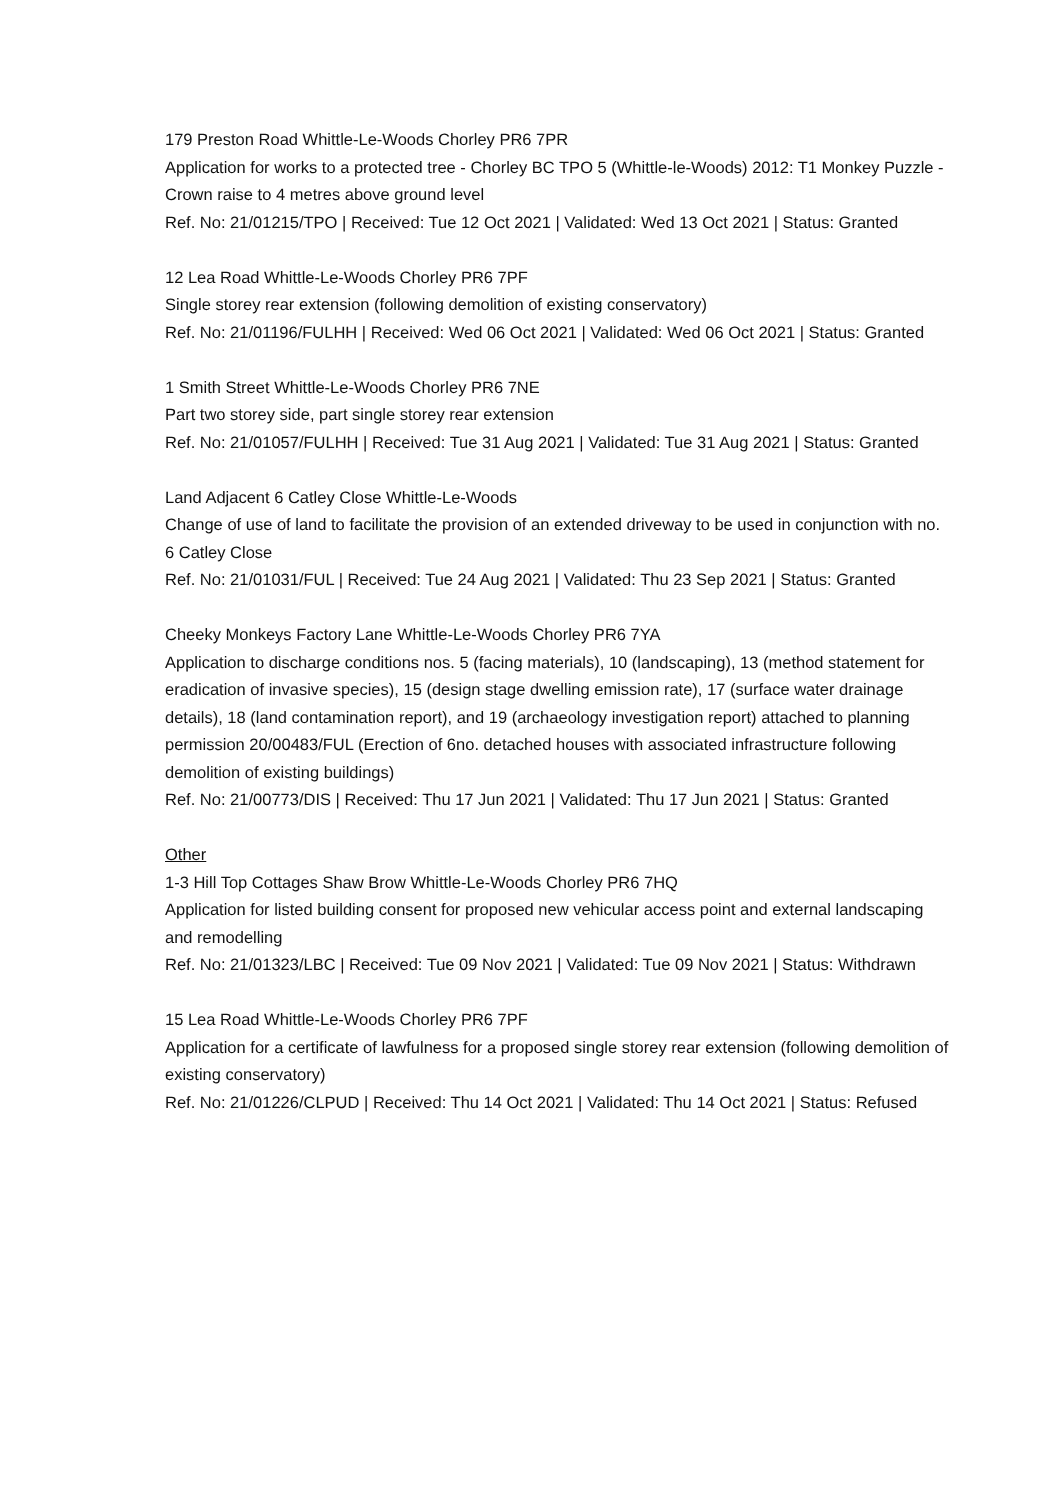179 Preston Road Whittle-Le-Woods Chorley PR6 7PR
Application for works to a protected tree - Chorley BC TPO 5 (Whittle-le-Woods) 2012: T1 Monkey Puzzle - Crown raise to 4 metres above ground level
Ref. No: 21/01215/TPO | Received: Tue 12 Oct 2021 | Validated: Wed 13 Oct 2021 | Status: Granted
12 Lea Road Whittle-Le-Woods Chorley PR6 7PF
Single storey rear extension (following demolition of existing conservatory)
Ref. No: 21/01196/FULHH | Received: Wed 06 Oct 2021 | Validated: Wed 06 Oct 2021 | Status: Granted
1 Smith Street Whittle-Le-Woods Chorley PR6 7NE
Part two storey side, part single storey rear extension
Ref. No: 21/01057/FULHH | Received: Tue 31 Aug 2021 | Validated: Tue 31 Aug 2021 | Status: Granted
Land Adjacent 6 Catley Close Whittle-Le-Woods
Change of use of land to facilitate the provision of an extended driveway to be used in conjunction with no. 6 Catley Close
Ref. No: 21/01031/FUL | Received: Tue 24 Aug 2021 | Validated: Thu 23 Sep 2021 | Status: Granted
Cheeky Monkeys Factory Lane Whittle-Le-Woods Chorley PR6 7YA
Application to discharge conditions nos. 5 (facing materials), 10 (landscaping), 13 (method statement for eradication of invasive species), 15 (design stage dwelling emission rate), 17 (surface water drainage details), 18 (land contamination report), and 19 (archaeology investigation report) attached to planning permission 20/00483/FUL (Erection of 6no. detached houses with associated infrastructure following demolition of existing buildings)
Ref. No: 21/00773/DIS | Received: Thu 17 Jun 2021 | Validated: Thu 17 Jun 2021 | Status: Granted
Other
1-3 Hill Top Cottages Shaw Brow Whittle-Le-Woods Chorley PR6 7HQ
Application for listed building consent for proposed new vehicular access point and external landscaping and remodelling
Ref. No: 21/01323/LBC | Received: Tue 09 Nov 2021 | Validated: Tue 09 Nov 2021 | Status: Withdrawn
15 Lea Road Whittle-Le-Woods Chorley PR6 7PF
Application for a certificate of lawfulness for a proposed single storey rear extension (following demolition of existing conservatory)
Ref. No: 21/01226/CLPUD | Received: Thu 14 Oct 2021 | Validated: Thu 14 Oct 2021 | Status: Refused